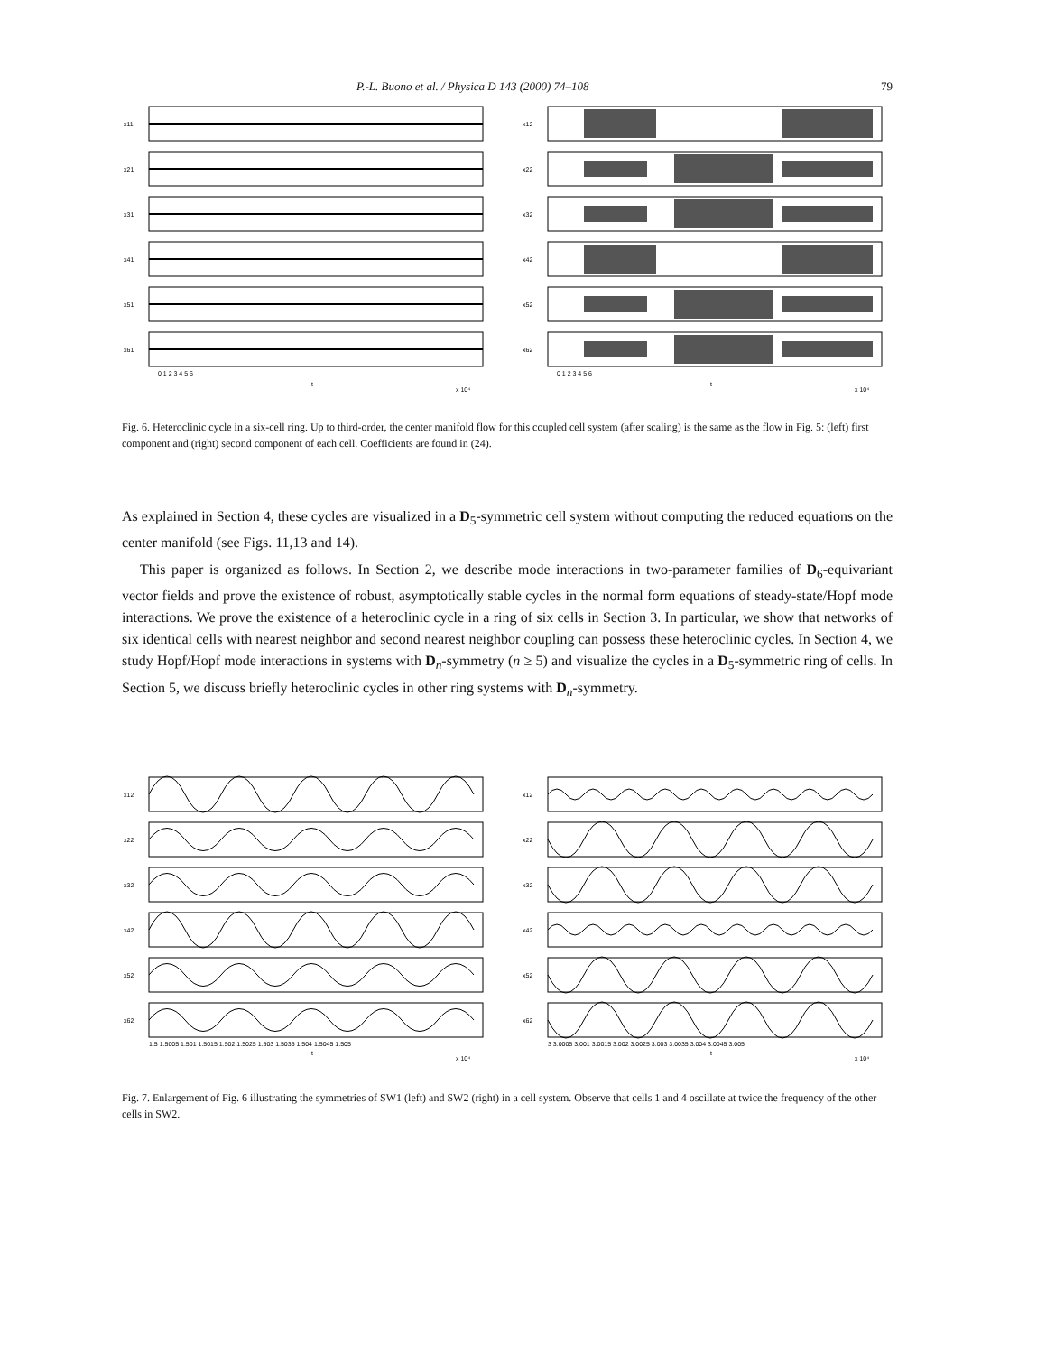P.-L. Buono et al. / Physica D 143 (2000) 74–108 79
x11
x21
x31
x41
x51
x61
0 1 2 3 4 5 6
t
x 10⁴
x12
x22
x32
x42
x52
x62
0 1 2 3 4 5 6
t
x 10⁴
Fig. 6. Heteroclinic cycle in a six-cell ring. Up to third-order, the center manifold flow for this coupled cell system (after scaling) is the same as the flow in Fig. 5: (left) first component and (right) second component of each cell. Coefficients are found in (24).
As explained in Section 4, these cycles are visualized in a D<sub>5</sub>-symmetric cell system without computing the reduced equations on the center manifold (see Figs. 11,13 and 14).
This paper is organized as follows. In Section 2, we describe mode interactions in two-parameter families of D<sub>6</sub>-equivariant vector fields and prove the existence of robust, asymptotically stable cycles in the normal form equations of steady-state/Hopf mode interactions. We prove the existence of a heteroclinic cycle in a ring of six cells in Section 3. In particular, we show that networks of six identical cells with nearest neighbor and second nearest neighbor coupling can possess these heteroclinic cycles. In Section 4, we study Hopf/Hopf mode interactions in systems with D<sub>n</sub>-symmetry (n ≥ 5) and visualize the cycles in a D<sub>5</sub>-symmetric ring of cells. In Section 5, we discuss briefly heteroclinic cycles in other ring systems with D<sub>n</sub>-symmetry.
x12
x22
x32
x42
x52
x62
1.5 1.5005 1.501 1.5015 1.502 1.5025 1.503 1.5035 1.504 1.5045 1.505
t
x 10⁴
x12
x22
x32
x42
x52
x62
3 3.0005 3.001 3.0015 3.002 3.0025 3.003 3.0035 3.004 3.0045 3.005
t
x 10⁴
Fig. 7. Enlargement of Fig. 6 illustrating the symmetries of SW1 (left) and SW2 (right) in a cell system. Observe that cells 1 and 4 oscillate at twice the frequency of the other cells in SW2.